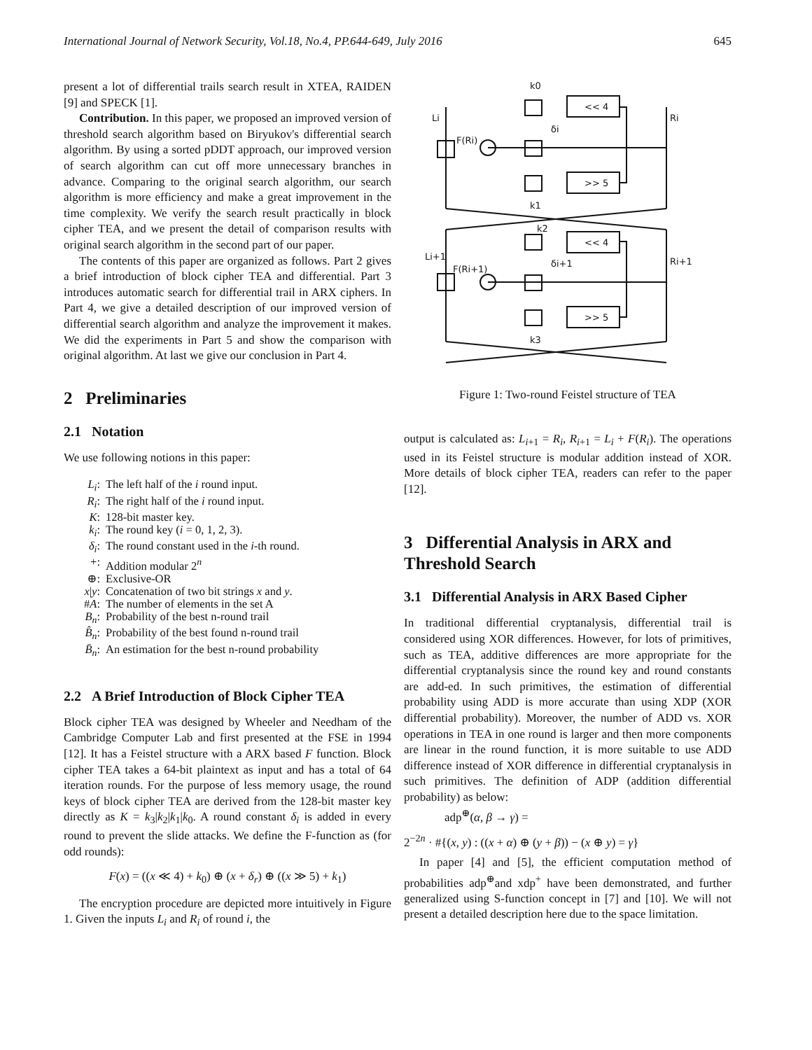International Journal of Network Security, Vol.18, No.4, PP.644-649, July 2016 645
present a lot of differential trails search result in XTEA, RAIDEN [9] and SPECK [1].
Contribution. In this paper, we proposed an improved version of threshold search algorithm based on Biryukov's differential search algorithm. By using a sorted pDDT approach, our improved version of search algorithm can cut off more unnecessary branches in advance. Comparing to the original search algorithm, our search algorithm is more efficiency and make a great improvement in the time complexity. We verify the search result practically in block cipher TEA, and we present the detail of comparison results with original search algorithm in the second part of our paper.
The contents of this paper are organized as follows. Part 2 gives a brief introduction of block cipher TEA and differential. Part 3 introduces automatic search for differential trail in ARX ciphers. In Part 4, we give a detailed description of our improved version of differential search algorithm and analyze the improvement it makes. We did the experiments in Part 5 and show the comparison with original algorithm. At last we give our conclusion in Part 4.
2 Preliminaries
2.1 Notation
We use following notions in this paper:
L<sub>i</sub>:
The left half of the i round input.
R<sub>i</sub>:
The right half of the i round input.
K:
128-bit master key.
k<sub>i</sub>:
The round key (i = 0, 1, 2, 3).
δ<sub>i</sub>:
The round constant used in the i-th round.
+:
Addition modular 2<sup>n</sup>
⊕:
Exclusive-OR
x|y:
Concatenation of two bit strings x and y.
#A:
The number of elements in the set A
B<sub>n</sub>:
Probability of the best n-round trail
B̂<sub>n</sub>:
Probability of the best found n-round trail
B̄<sub>n</sub>:
An estimation for the best n-round probability
2.2 A Brief Introduction of Block Cipher TEA
Block cipher TEA was designed by Wheeler and Needham of the Cambridge Computer Lab and first presented at the FSE in 1994 [12]. It has a Feistel structure with a ARX based F function. Block cipher TEA takes a 64-bit plaintext as input and has a total of 64 iteration rounds. For the purpose of less memory usage, the round keys of block cipher TEA are derived from the 128-bit master key directly as K = k<sub>3</sub>|k<sub>2</sub>|k<sub>1</sub>|k<sub>0</sub>. A round constant δ<sub>i</sub> is added in every round to prevent the slide attacks. We define the F-function as (for odd rounds):
F(x) = ((x ≪ 4) + k<sub>0</sub>) ⊕ (x + δ<sub>r</sub>) ⊕ ((x ≫ 5) + k<sub>1</sub>)
The encryption procedure are depicted more intuitively in Figure 1. Given the inputs L<sub>i</sub> and R<sub>i</sub> of round i, the
<< 4
>> 5
<< 4
>> 5
k0
k1
k2
k3
Li
Ri
Li+1
Ri+1
F(Ri)
F(Ri+1)
δi
δi+1
Figure 1: Two-round Feistel structure of TEA
output is calculated as: L<sub>i+1</sub> = R<sub>i</sub>, R<sub>i+1</sub> = L<sub>i</sub> + F(R<sub>i</sub>). The operations used in its Feistel structure is modular addition instead of XOR. More details of block cipher TEA, readers can refer to the paper [12].
3 Differential Analysis in ARX and Threshold Search
3.1 Differential Analysis in ARX Based Cipher
In traditional differential cryptanalysis, differential trail is considered using XOR differences. However, for lots of primitives, such as TEA, additive differences are more appropriate for the differential cryptanalysis since the round key and round constants are add-ed. In such primitives, the estimation of differential probability using ADD is more accurate than using XDP (XOR differential probability). Moreover, the number of ADD vs. XOR operations in TEA in one round is larger and then more components are linear in the round function, it is more suitable to use ADD difference instead of XOR difference in differential cryptanalysis in such primitives. The definition of ADP (addition differential probability) as below:
adp<sup>⊕</sup>(α, β → γ) =
2<sup>−2n</sup> · #{(x, y) : ((x + α) ⊕ (y + β)) − (x ⊕ y) = γ}
In paper [4] and [5], the efficient computation method of probabilities adp<sup>⊕</sup>and xdp<sup>+</sup> have been demonstrated, and further generalized using S-function concept in [7] and [10]. We will not present a detailed description here due to the space limitation.